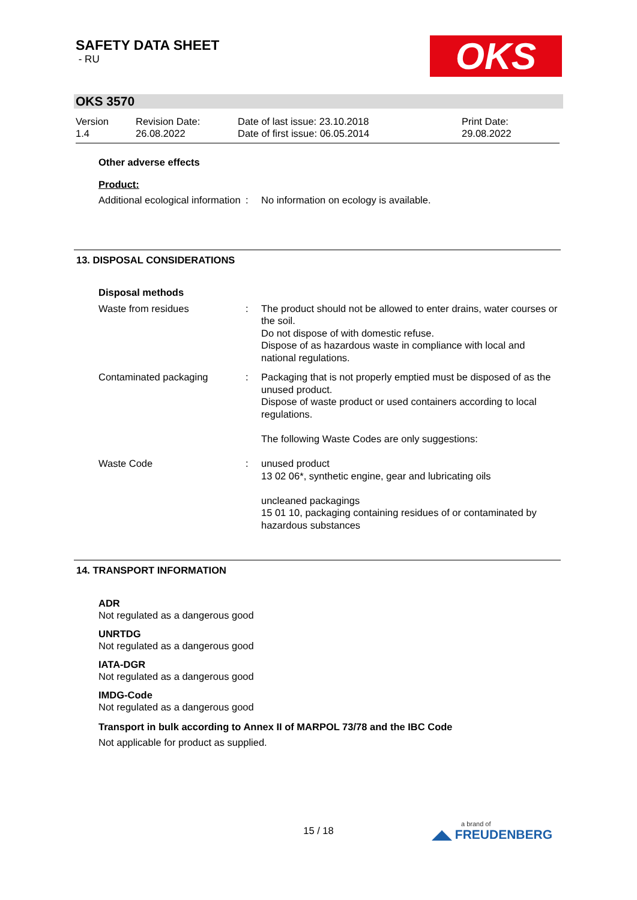SAFETY DATA SHEET
- RU
OKS
OKS 3570
Version
1.4
Revision Date:
26.08.2022
Date of last issue: 23.10.2018
Date of first issue: 06.05.2014
Print Date:
29.08.2022
Other adverse effects
Product:
Additional ecological information
: No information on ecology is available.
13. DISPOSAL CONSIDERATIONS
Disposal methods
Waste from residues : The product should not be allowed to enter drains, water courses or the soil.
Do not dispose of with domestic refuse.
Dispose of as hazardous waste in compliance with local and national regulations.
Contaminated packaging : Packaging that is not properly emptied must be disposed of as the unused product.
Dispose of waste product or used containers according to local regulations.
The following Waste Codes are only suggestions:
Waste Code : unused product
13 02 06*, synthetic engine, gear and lubricating oils
uncleaned packagings
15 01 10, packaging containing residues of or contaminated by hazardous substances
14. TRANSPORT INFORMATION
ADR
Not regulated as a dangerous good
UNRTDG
Not regulated as a dangerous good
IATA-DGR
Not regulated as a dangerous good
IMDG-Code
Not regulated as a dangerous good
Transport in bulk according to Annex II of MARPOL 73/78 and the IBC Code
Not applicable for product as supplied.
15 / 18 a brand of
◢◣ FREUDENBERG